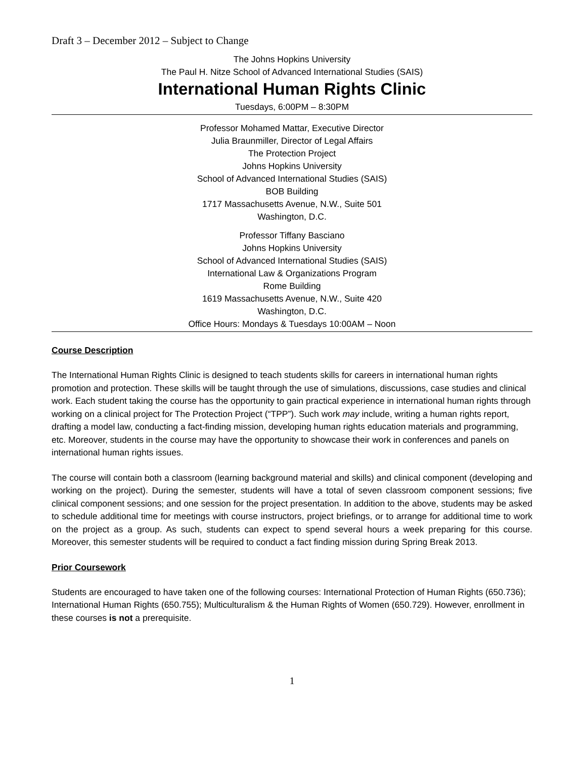Draft 3 – December 2012 – Subject to Change
The Johns Hopkins University
The Paul H. Nitze School of Advanced International Studies (SAIS)
International Human Rights Clinic
Tuesdays, 6:00PM – 8:30PM
Professor Mohamed Mattar, Executive Director
Julia Braunmiller, Director of Legal Affairs
The Protection Project
Johns Hopkins University
School of Advanced International Studies (SAIS)
BOB Building
1717 Massachusetts Avenue, N.W., Suite 501
Washington, D.C.
Professor Tiffany Basciano
Johns Hopkins University
School of Advanced International Studies (SAIS)
International Law & Organizations Program
Rome Building
1619 Massachusetts Avenue, N.W., Suite 420
Washington, D.C.
Office Hours: Mondays & Tuesdays 10:00AM – Noon
Course Description
The International Human Rights Clinic is designed to teach students skills for careers in international human rights promotion and protection. These skills will be taught through the use of simulations, discussions, case studies and clinical work. Each student taking the course has the opportunity to gain practical experience in international human rights through working on a clinical project for The Protection Project (“TPP”). Such work may include, writing a human rights report, drafting a model law, conducting a fact-finding mission, developing human rights education materials and programming, etc. Moreover, students in the course may have the opportunity to showcase their work in conferences and panels on international human rights issues.
The course will contain both a classroom (learning background material and skills) and clinical component (developing and working on the project). During the semester, students will have a total of seven classroom component sessions; five clinical component sessions; and one session for the project presentation. In addition to the above, students may be asked to schedule additional time for meetings with course instructors, project briefings, or to arrange for additional time to work on the project as a group. As such, students can expect to spend several hours a week preparing for this course. Moreover, this semester students will be required to conduct a fact finding mission during Spring Break 2013.
Prior Coursework
Students are encouraged to have taken one of the following courses: International Protection of Human Rights (650.736); International Human Rights (650.755); Multiculturalism & the Human Rights of Women (650.729). However, enrollment in these courses is not a prerequisite.
1